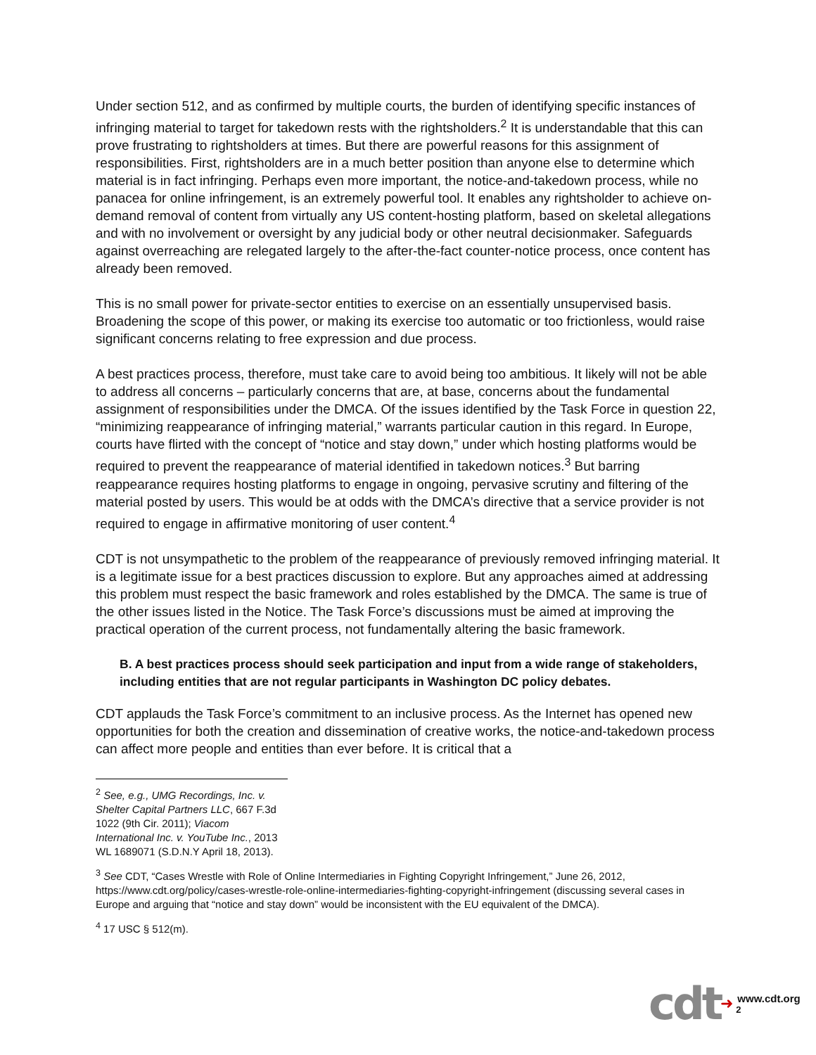Under section 512, and as confirmed by multiple courts, the burden of identifying specific instances of infringing material to target for takedown rests with the rightsholders.<sup>2</sup> It is understandable that this can prove frustrating to rightsholders at times. But there are powerful reasons for this assignment of responsibilities. First, rightsholders are in a much better position than anyone else to determine which material is in fact infringing. Perhaps even more important, the notice-and-takedown process, while no panacea for online infringement, is an extremely powerful tool. It enables any rightsholder to achieve on-demand removal of content from virtually any US content-hosting platform, based on skeletal allegations and with no involvement or oversight by any judicial body or other neutral decisionmaker. Safeguards against overreaching are relegated largely to the after-the-fact counter-notice process, once content has already been removed.
This is no small power for private-sector entities to exercise on an essentially unsupervised basis. Broadening the scope of this power, or making its exercise too automatic or too frictionless, would raise significant concerns relating to free expression and due process.
A best practices process, therefore, must take care to avoid being too ambitious. It likely will not be able to address all concerns – particularly concerns that are, at base, concerns about the fundamental assignment of responsibilities under the DMCA. Of the issues identified by the Task Force in question 22, “minimizing reappearance of infringing material,” warrants particular caution in this regard. In Europe, courts have flirted with the concept of “notice and stay down,” under which hosting platforms would be required to prevent the reappearance of material identified in takedown notices.<sup>3</sup> But barring reappearance requires hosting platforms to engage in ongoing, pervasive scrutiny and filtering of the material posted by users. This would be at odds with the DMCA’s directive that a service provider is not required to engage in affirmative monitoring of user content.<sup>4</sup>
CDT is not unsympathetic to the problem of the reappearance of previously removed infringing material. It is a legitimate issue for a best practices discussion to explore. But any approaches aimed at addressing this problem must respect the basic framework and roles established by the DMCA. The same is true of the other issues listed in the Notice. The Task Force’s discussions must be aimed at improving the practical operation of the current process, not fundamentally altering the basic framework.
B. A best practices process should seek participation and input from a wide range of stakeholders, including entities that are not regular participants in Washington DC policy debates.
CDT applauds the Task Force’s commitment to an inclusive process. As the Internet has opened new opportunities for both the creation and dissemination of creative works, the notice-and-takedown process can affect more people and entities than ever before. It is critical that a
<sup>2</sup> See, e.g., UMG Recordings, Inc. v. Shelter Capital Partners LLC, 667 F.3d 1022 (9th Cir. 2011); Viacom International Inc. v. YouTube Inc., 2013 WL 1689071 (S.D.N.Y April 18, 2013).
<sup>3</sup> See CDT, “Cases Wrestle with Role of Online Intermediaries in Fighting Copyright Infringement,” June 26, 2012, https://www.cdt.org/policy/cases-wrestle-role-online-intermediaries-fighting-copyright-infringement (discussing several cases in Europe and arguing that “notice and stay down” would be inconsistent with the EU equivalent of the DMCA).
<sup>4</sup> 17 USC § 512(m).
cdt ➜
www.cdt.org
2